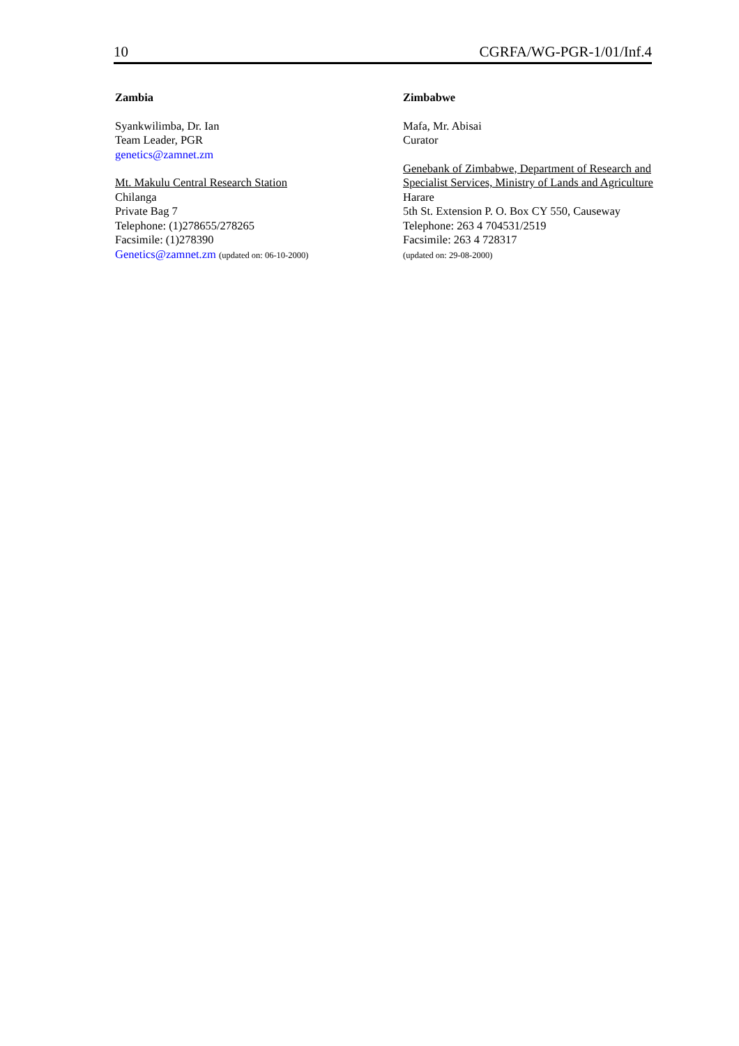10 CGRFA/WG-PGR-1/01/Inf.4
Zambia
Syankwilimba, Dr. Ian
Team Leader, PGR
genetics@zamnet.zm
Mt. Makulu Central Research Station
Chilanga
Private Bag 7
Telephone: (1)278655/278265
Facsimile: (1)278390
Genetics@zamnet.zm (updated on: 06-10-2000)
Zimbabwe
Mafa, Mr. Abisai
Curator
Genebank of Zimbabwe, Department of Research and Specialist Services, Ministry of Lands and Agriculture
Harare
5th St. Extension P. O. Box CY 550, Causeway
Telephone: 263 4 704531/2519
Facsimile: 263 4 728317
(updated on: 29-08-2000)